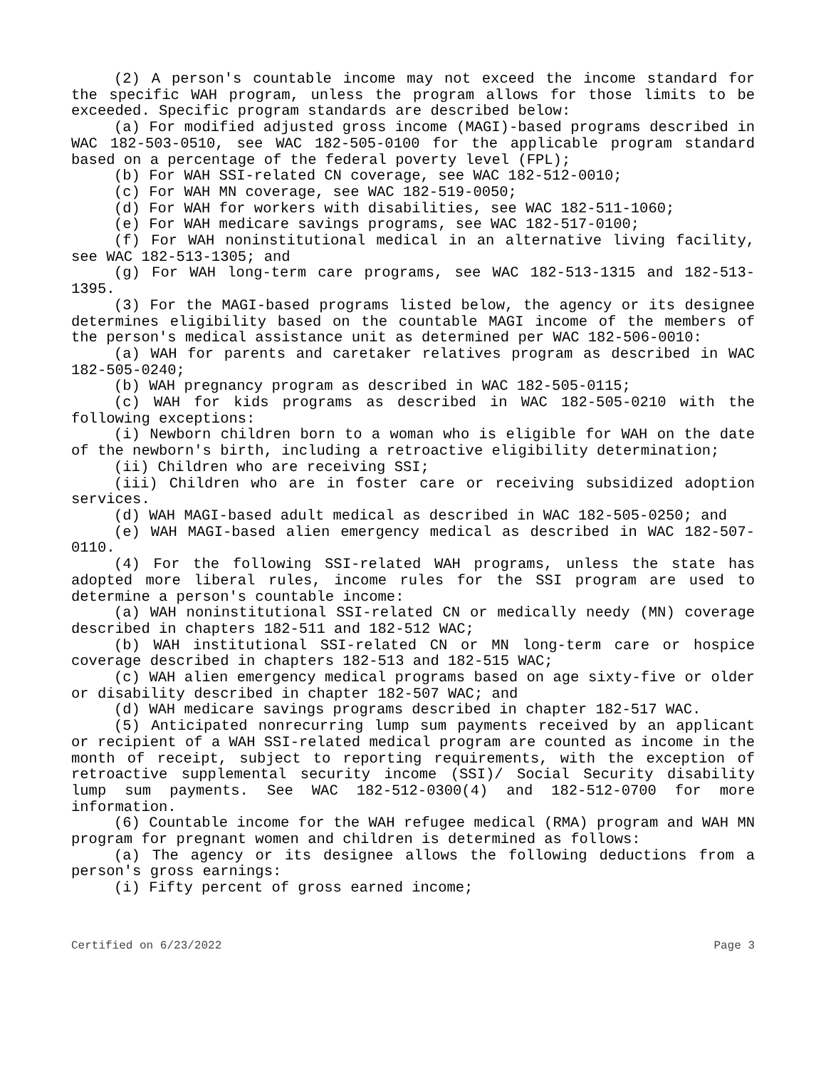(2) A person's countable income may not exceed the income standard for the specific WAH program, unless the program allows for those limits to be exceeded. Specific program standards are described below:
(a) For modified adjusted gross income (MAGI)-based programs described in WAC 182-503-0510, see WAC 182-505-0100 for the applicable program standard based on a percentage of the federal poverty level (FPL);
(b) For WAH SSI-related CN coverage, see WAC 182-512-0010;
(c) For WAH MN coverage, see WAC 182-519-0050;
(d) For WAH for workers with disabilities, see WAC 182-511-1060;
(e) For WAH medicare savings programs, see WAC 182-517-0100;
(f) For WAH noninstitutional medical in an alternative living facility, see WAC 182-513-1305; and
(g) For WAH long-term care programs, see WAC 182-513-1315 and 182-513-1395.
(3) For the MAGI-based programs listed below, the agency or its designee determines eligibility based on the countable MAGI income of the members of the person's medical assistance unit as determined per WAC 182-506-0010:
(a) WAH for parents and caretaker relatives program as described in WAC 182-505-0240;
(b) WAH pregnancy program as described in WAC 182-505-0115;
(c) WAH for kids programs as described in WAC 182-505-0210 with the following exceptions:
(i) Newborn children born to a woman who is eligible for WAH on the date of the newborn's birth, including a retroactive eligibility determination;
(ii) Children who are receiving SSI;
(iii) Children who are in foster care or receiving subsidized adoption services.
(d) WAH MAGI-based adult medical as described in WAC 182-505-0250; and
(e) WAH MAGI-based alien emergency medical as described in WAC 182-507-0110.
(4) For the following SSI-related WAH programs, unless the state has adopted more liberal rules, income rules for the SSI program are used to determine a person's countable income:
(a) WAH noninstitutional SSI-related CN or medically needy (MN) coverage described in chapters 182-511 and 182-512 WAC;
(b) WAH institutional SSI-related CN or MN long-term care or hospice coverage described in chapters 182-513 and 182-515 WAC;
(c) WAH alien emergency medical programs based on age sixty-five or older or disability described in chapter 182-507 WAC; and
(d) WAH medicare savings programs described in chapter 182-517 WAC.
(5) Anticipated nonrecurring lump sum payments received by an applicant or recipient of a WAH SSI-related medical program are counted as income in the month of receipt, subject to reporting requirements, with the exception of retroactive supplemental security income (SSI)/ Social Security disability lump sum payments. See WAC 182-512-0300(4) and 182-512-0700 for more information.
(6) Countable income for the WAH refugee medical (RMA) program and WAH MN program for pregnant women and children is determined as follows:
(a) The agency or its designee allows the following deductions from a person's gross earnings:
(i) Fifty percent of gross earned income;
Certified on 6/23/2022 Page 3